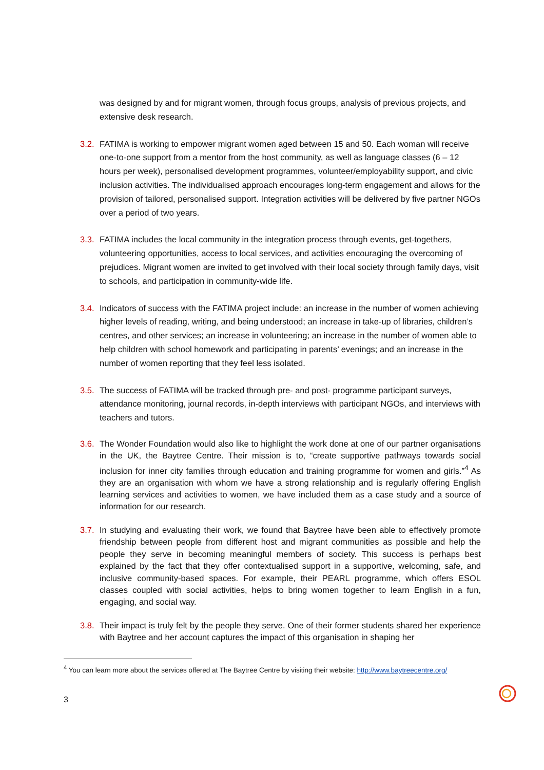was designed by and for migrant women, through focus groups, analysis of previous projects, and extensive desk research.
3.2. FATIMA is working to empower migrant women aged between 15 and 50. Each woman will receive one-to-one support from a mentor from the host community, as well as language classes (6 – 12 hours per week), personalised development programmes, volunteer/employability support, and civic inclusion activities. The individualised approach encourages long-term engagement and allows for the provision of tailored, personalised support. Integration activities will be delivered by five partner NGOs over a period of two years.
3.3. FATIMA includes the local community in the integration process through events, get-togethers, volunteering opportunities, access to local services, and activities encouraging the overcoming of prejudices. Migrant women are invited to get involved with their local society through family days, visit to schools, and participation in community-wide life.
3.4. Indicators of success with the FATIMA project include: an increase in the number of women achieving higher levels of reading, writing, and being understood; an increase in take-up of libraries, children’s centres, and other services; an increase in volunteering; an increase in the number of women able to help children with school homework and participating in parents’ evenings; and an increase in the number of women reporting that they feel less isolated.
3.5. The success of FATIMA will be tracked through pre- and post- programme participant surveys, attendance monitoring, journal records, in-depth interviews with participant NGOs, and interviews with teachers and tutors.
3.6. The Wonder Foundation would also like to highlight the work done at one of our partner organisations in the UK, the Baytree Centre. Their mission is to, “create supportive pathways towards social inclusion for inner city families through education and training programme for women and girls.”<sup>4</sup> As they are an organisation with whom we have a strong relationship and is regularly offering English learning services and activities to women, we have included them as a case study and a source of information for our research.
3.7. In studying and evaluating their work, we found that Baytree have been able to effectively promote friendship between people from different host and migrant communities as possible and help the people they serve in becoming meaningful members of society. This success is perhaps best explained by the fact that they offer contextualised support in a supportive, welcoming, safe, and inclusive community-based spaces. For example, their PEARL programme, which offers ESOL classes coupled with social activities, helps to bring women together to learn English in a fun, engaging, and social way.
3.8. Their impact is truly felt by the people they serve. One of their former students shared her experience with Baytree and her account captures the impact of this organisation in shaping her
<sup>4</sup> You can learn more about the services offered at The Baytree Centre by visiting their website: http://www.baytreecentre.org/
3